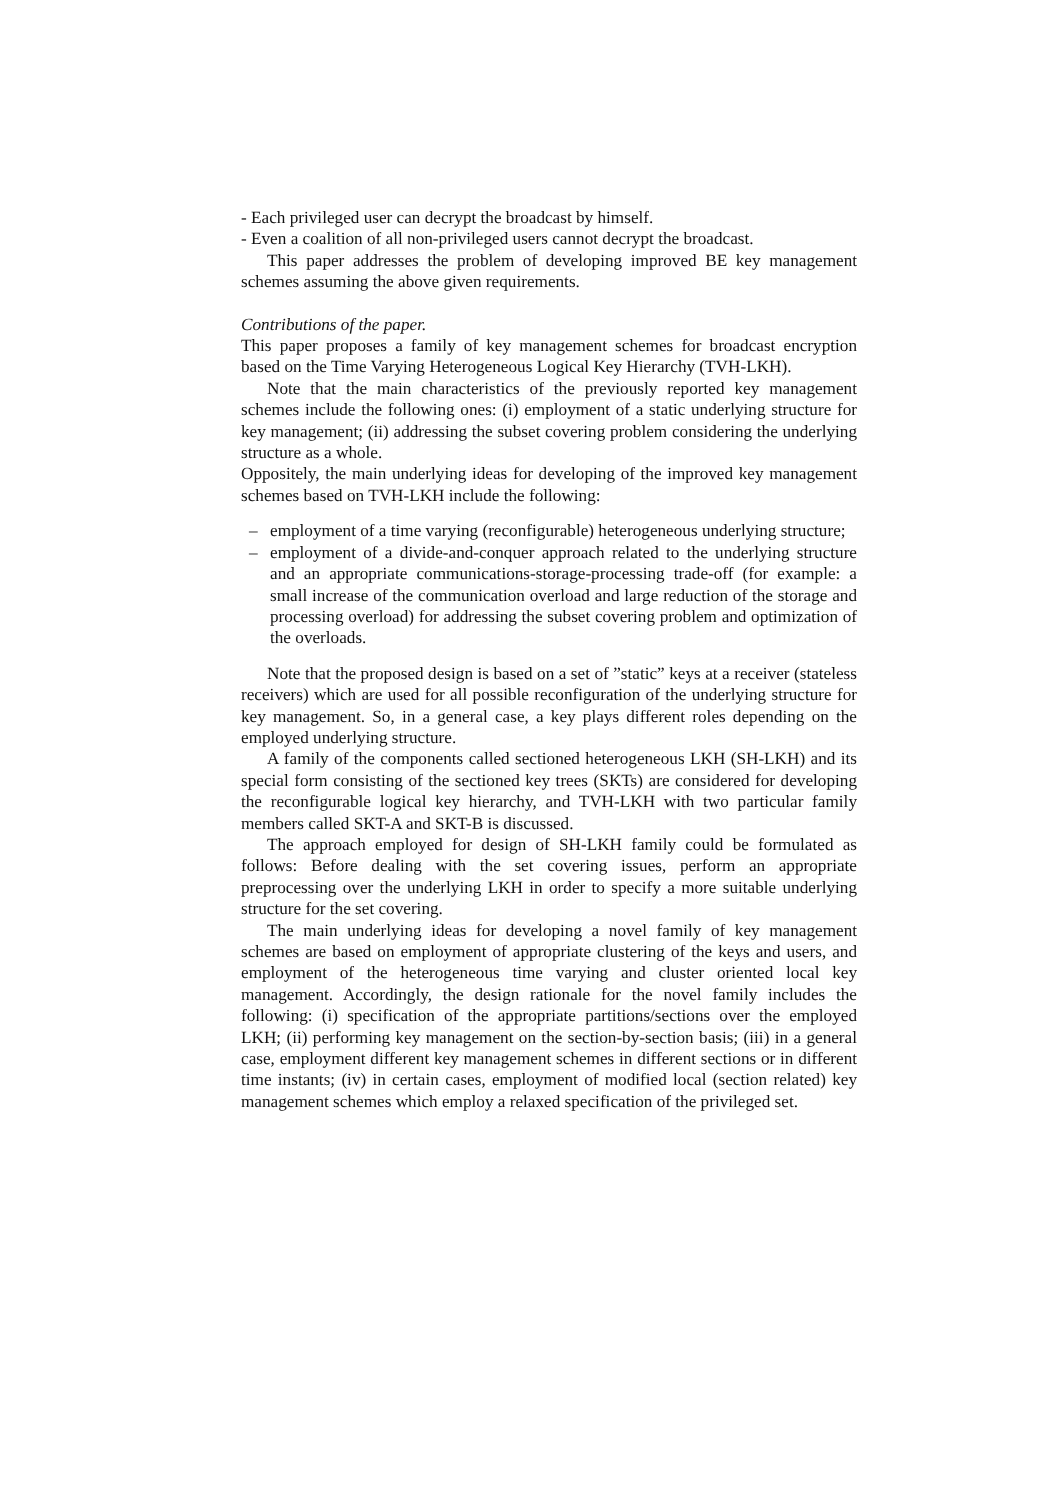- Each privileged user can decrypt the broadcast by himself.
- Even a coalition of all non-privileged users cannot decrypt the broadcast.
This paper addresses the problem of developing improved BE key management schemes assuming the above given requirements.
Contributions of the paper.
This paper proposes a family of key management schemes for broadcast encryption based on the Time Varying Heterogeneous Logical Key Hierarchy (TVH-LKH).
Note that the main characteristics of the previously reported key management schemes include the following ones: (i) employment of a static underlying structure for key management; (ii) addressing the subset covering problem considering the underlying structure as a whole.
Oppositely, the main underlying ideas for developing of the improved key management schemes based on TVH-LKH include the following:
– employment of a time varying (reconfigurable) heterogeneous underlying structure;
– employment of a divide-and-conquer approach related to the underlying structure and an appropriate communications-storage-processing trade-off (for example: a small increase of the communication overload and large reduction of the storage and processing overload) for addressing the subset covering problem and optimization of the overloads.
Note that the proposed design is based on a set of ”static” keys at a receiver (stateless receivers) which are used for all possible reconfiguration of the underlying structure for key management. So, in a general case, a key plays different roles depending on the employed underlying structure.
A family of the components called sectioned heterogeneous LKH (SH-LKH) and its special form consisting of the sectioned key trees (SKTs) are considered for developing the reconfigurable logical key hierarchy, and TVH-LKH with two particular family members called SKT-A and SKT-B is discussed.
The approach employed for design of SH-LKH family could be formulated as follows: Before dealing with the set covering issues, perform an appropriate preprocessing over the underlying LKH in order to specify a more suitable underlying structure for the set covering.
The main underlying ideas for developing a novel family of key management schemes are based on employment of appropriate clustering of the keys and users, and employment of the heterogeneous time varying and cluster oriented local key management. Accordingly, the design rationale for the novel family includes the following: (i) specification of the appropriate partitions/sections over the employed LKH; (ii) performing key management on the section-by-section basis; (iii) in a general case, employment different key management schemes in different sections or in different time instants; (iv) in certain cases, employment of modified local (section related) key management schemes which employ a relaxed specification of the privileged set.